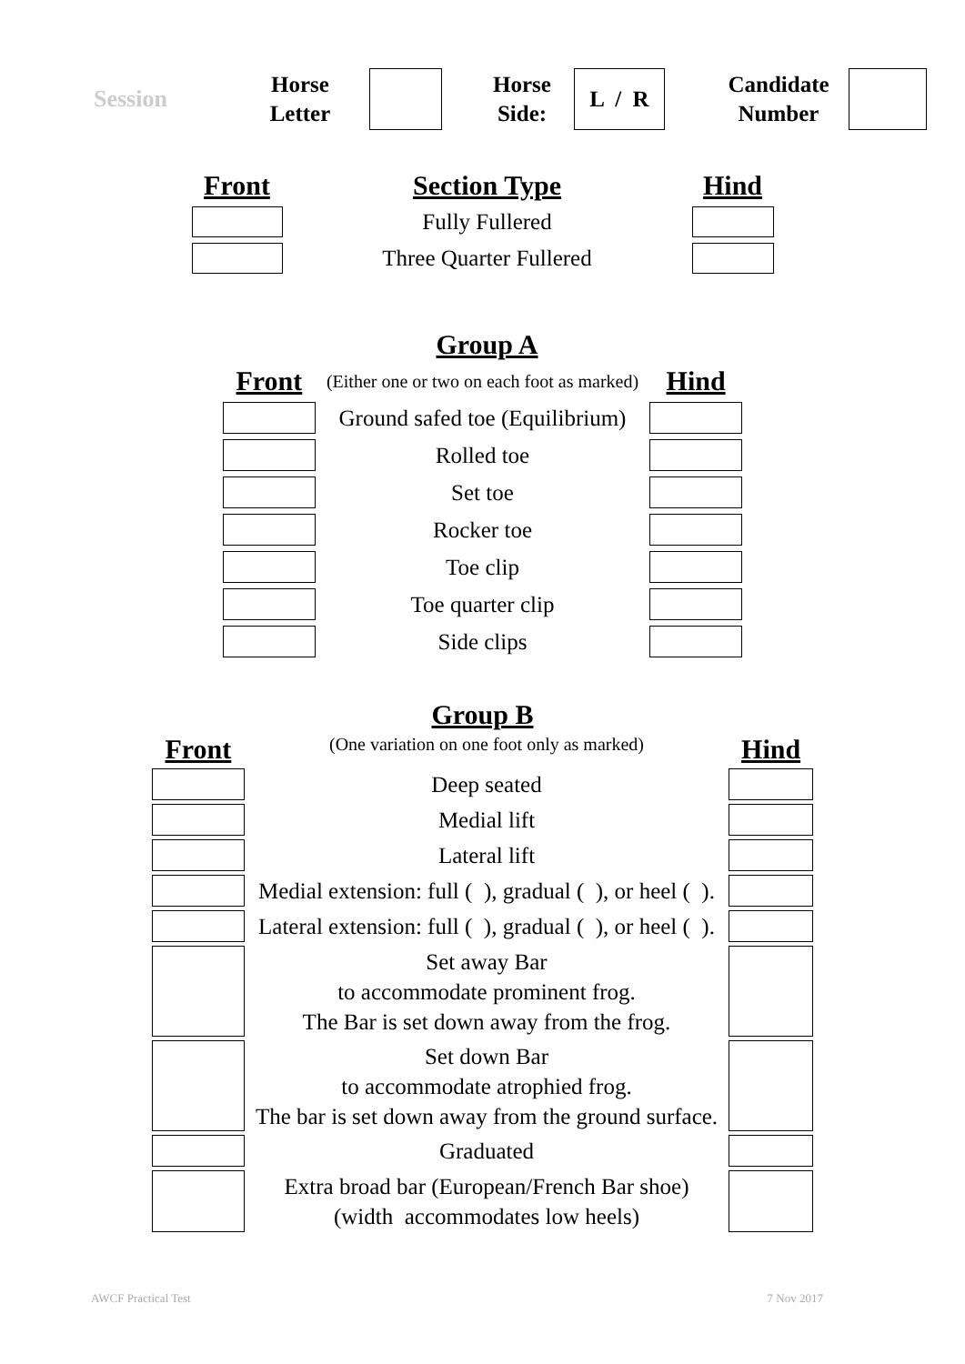Session
Horse
Letter
Horse
Side:
L / R
Candidate
Number
| Front | Section Type | Hind |
| | Fully Fullered | |
| | Three Quarter Fullered | |
Group A
| Front | (Either one or two on each foot as marked) | Hind |
| | Ground safed toe (Equilibrium) | |
| | Rolled toe | |
| | Set toe | |
| | Rocker toe | |
| | Toe clip | |
| | Toe quarter clip | |
| | Side clips | |
Group B
| Front | (One variation on one foot only as marked) | Hind |
| | Deep seated | |
| | Medial lift | |
| | Lateral lift | |
| | Medial extension: full ( ), gradual ( ), or heel ( ). | |
| | Lateral extension: full ( ), gradual ( ), or heel ( ). | |
| | Set away Bar to accommodate prominent frog. The Bar is set down away from the frog. | |
| | Set down Bar to accommodate atrophied frog. The bar is set down away from the ground surface. | |
| | Graduated | |
| | Extra broad bar (European/French Bar shoe) (width accommodates low heels) | |
AWCF Practical Test 7 Nov 2017